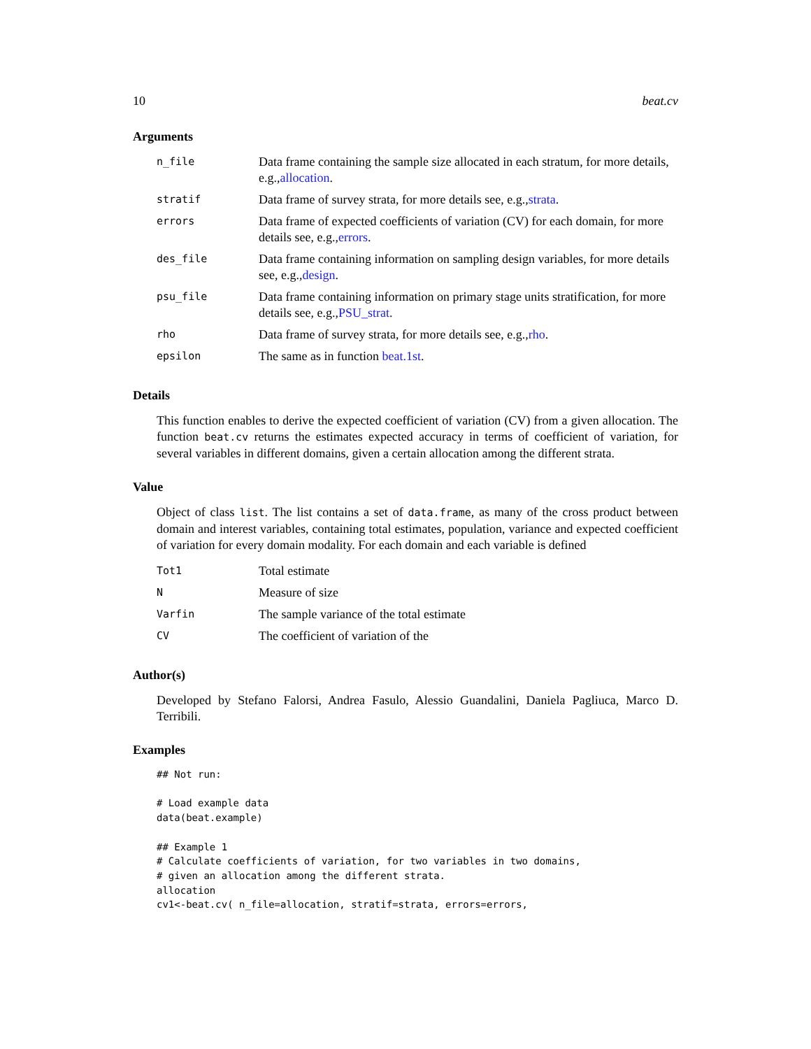10 beat.cv
Arguments
| n_file | Data frame containing the sample size allocated in each stratum, for more details, e.g., allocation . |
| stratif | Data frame of survey strata, for more details see, e.g., strata . |
| errors | Data frame of expected coefficients of variation (CV) for each domain, for more details see, e.g., errors . |
| des_file | Data frame containing information on sampling design variables, for more details see, e.g., design . |
| psu_file | Data frame containing information on primary stage units stratification, for more details see, e.g., PSU_strat . |
| rho | Data frame of survey strata, for more details see, e.g., rho . |
| epsilon | The same as in function beat.1st . |
Details
This function enables to derive the expected coefficient of variation (CV) from a given allocation. The function beat.cv returns the estimates expected accuracy in terms of coefficient of variation, for several variables in different domains, given a certain allocation among the different strata.
Value
Object of class list. The list contains a set of data.frame, as many of the cross product between domain and interest variables, containing total estimates, population, variance and expected coefficient of variation for every domain modality. For each domain and each variable is defined
| Tot1 | Total estimate |
| N | Measure of size |
| Varfin | The sample variance of the total estimate |
| CV | The coefficient of variation of the |
Author(s)
Developed by Stefano Falorsi, Andrea Fasulo, Alessio Guandalini, Daniela Pagliuca, Marco D. Terribili.
Examples
## Not run:

# Load example data
data(beat.example)

## Example 1
# Calculate coefficients of variation, for two variables in two domains,
# given an allocation among the different strata.
allocation
cv1<-beat.cv( n_file=allocation, stratif=strata, errors=errors,